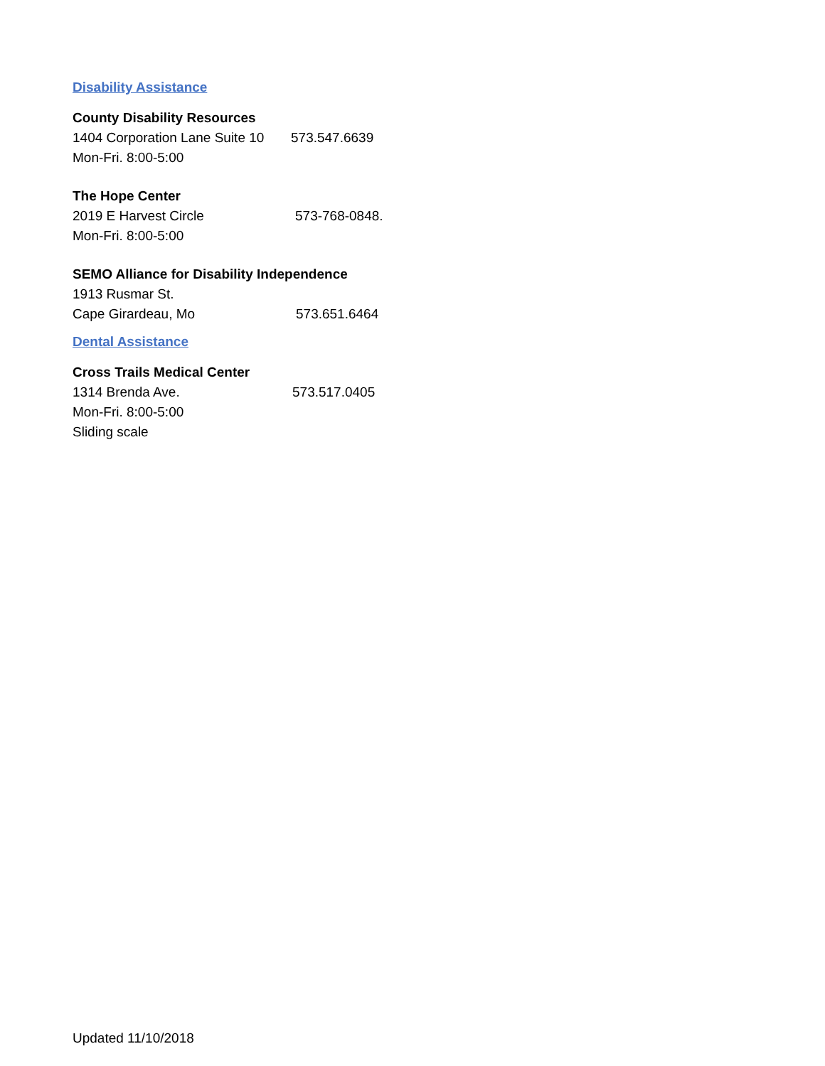Disability Assistance
County Disability Resources
1404 Corporation Lane Suite 10 573.547.6639
Mon-Fri. 8:00-5:00
The Hope Center
2019 E Harvest Circle 573-768-0848.
Mon-Fri. 8:00-5:00
SEMO Alliance for Disability Independence
1913 Rusmar St.
Cape Girardeau, Mo 573.651.6464
Dental Assistance
Cross Trails Medical Center
1314 Brenda Ave. 573.517.0405
Mon-Fri. 8:00-5:00
Sliding scale
Updated 11/10/2018